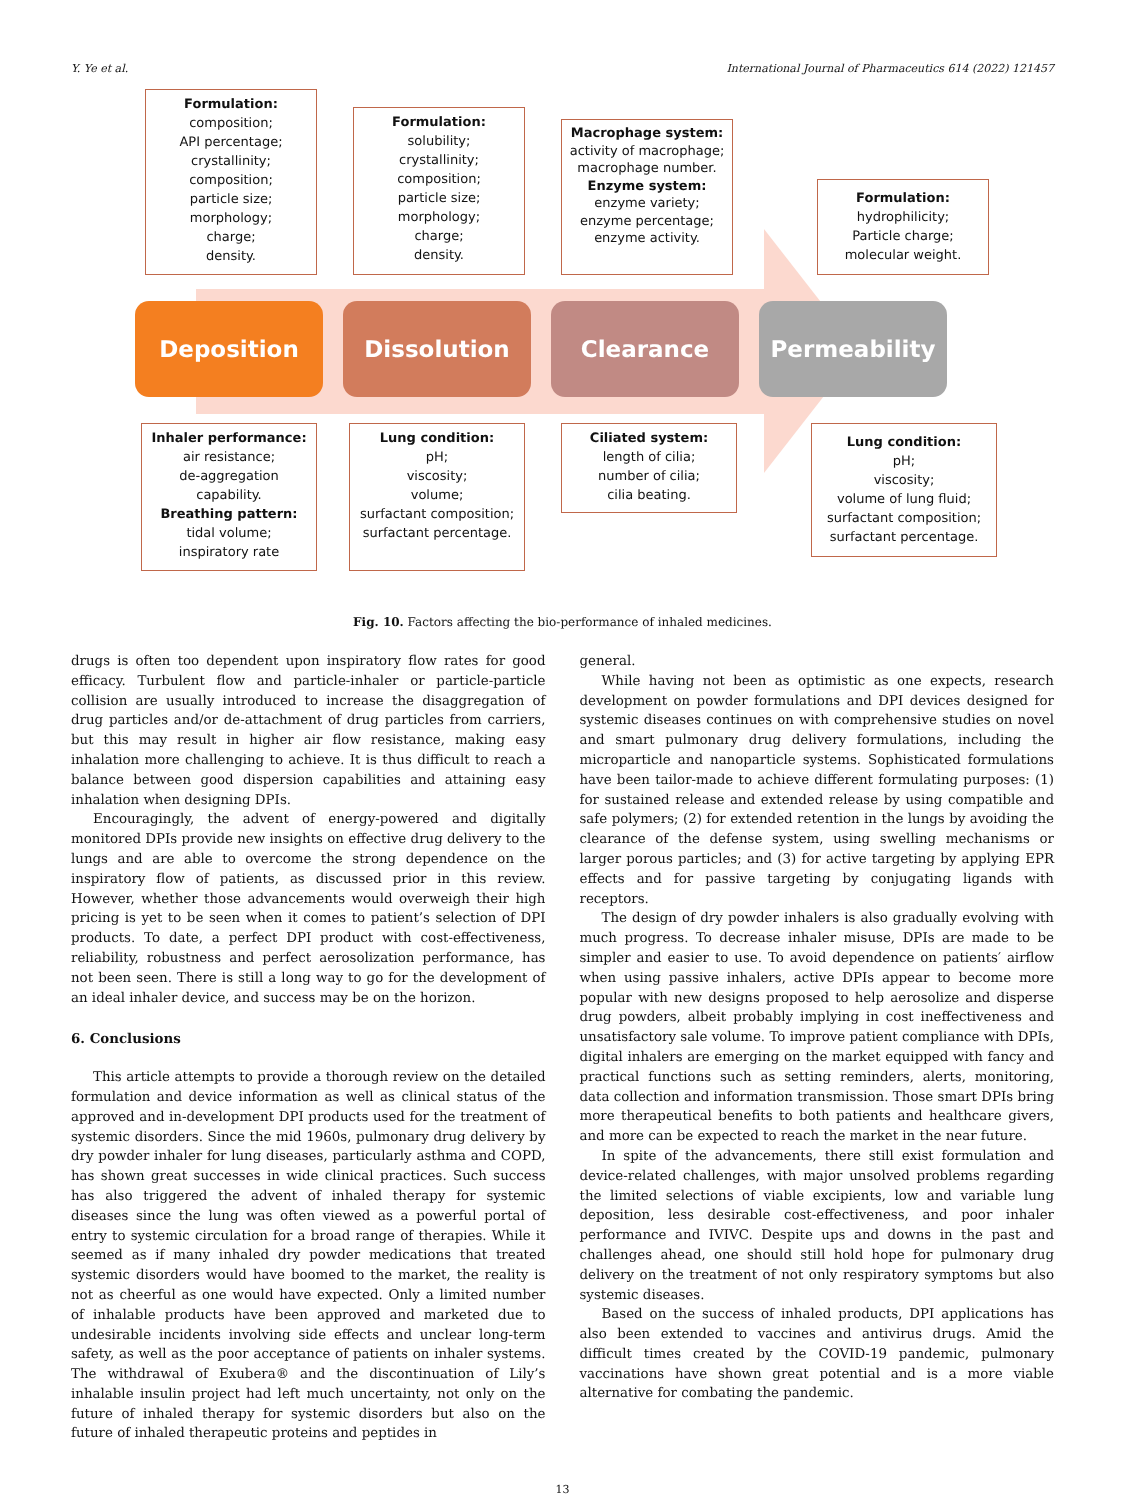Y. Ye et al. International Journal of Pharmaceutics 614 (2022) 121457
Formulation:
composition;
API percentage;
crystallinity;
composition;
particle size;
morphology;
charge;
density.
Formulation:
solubility;
crystallinity;
composition;
particle size;
morphology;
charge;
density.
Macrophage system:
activity of macrophage;
macrophage number.
Enzyme system:
enzyme variety;
enzyme percentage;
enzyme activity.
Formulation:
hydrophilicity;
Particle charge;
molecular weight.
Deposition Dissolution Clearance Permeability
Inhaler performance:
air resistance;
de-aggregation capability.
Breathing pattern:
tidal volume;
inspiratory rate
Lung condition:
pH;
viscosity;
volume;
surfactant composition;
surfactant percentage.
Ciliated system:
length of cilia;
number of cilia;
cilia beating.
Lung condition:
pH;
viscosity;
volume of lung fluid;
surfactant composition;
surfactant percentage.
Fig. 10. Factors affecting the bio-performance of inhaled medicines.
drugs is often too dependent upon inspiratory flow rates for good efficacy. Turbulent flow and particle-inhaler or particle-particle collision are usually introduced to increase the disaggregation of drug particles and/or de-attachment of drug particles from carriers, but this may result in higher air flow resistance, making easy inhalation more challenging to achieve. It is thus difficult to reach a balance between good dispersion capabilities and attaining easy inhalation when designing DPIs.
Encouragingly, the advent of energy-powered and digitally monitored DPIs provide new insights on effective drug delivery to the lungs and are able to overcome the strong dependence on the inspiratory flow of patients, as discussed prior in this review. However, whether those advancements would overweigh their high pricing is yet to be seen when it comes to patient’s selection of DPI products. To date, a perfect DPI product with cost-effectiveness, reliability, robustness and perfect aerosolization performance, has not been seen. There is still a long way to go for the development of an ideal inhaler device, and success may be on the horizon.
6. Conclusions
This article attempts to provide a thorough review on the detailed formulation and device information as well as clinical status of the approved and in-development DPI products used for the treatment of systemic disorders. Since the mid 1960s, pulmonary drug delivery by dry powder inhaler for lung diseases, particularly asthma and COPD, has shown great successes in wide clinical practices. Such success has also triggered the advent of inhaled therapy for systemic diseases since the lung was often viewed as a powerful portal of entry to systemic circulation for a broad range of therapies. While it seemed as if many inhaled dry powder medications that treated systemic disorders would have boomed to the market, the reality is not as cheerful as one would have expected. Only a limited number of inhalable products have been approved and marketed due to undesirable incidents involving side effects and unclear long-term safety, as well as the poor acceptance of patients on inhaler systems. The withdrawal of Exubera® and the discontinuation of Lily’s inhalable insulin project had left much uncertainty, not only on the future of inhaled therapy for systemic disorders but also on the future of inhaled therapeutic proteins and peptides in
general.
While having not been as optimistic as one expects, research development on powder formulations and DPI devices designed for systemic diseases continues on with comprehensive studies on novel and smart pulmonary drug delivery formulations, including the microparticle and nanoparticle systems. Sophisticated formulations have been tailor-made to achieve different formulating purposes: (1) for sustained release and extended release by using compatible and safe polymers; (2) for extended retention in the lungs by avoiding the clearance of the defense system, using swelling mechanisms or larger porous particles; and (3) for active targeting by applying EPR effects and for passive targeting by conjugating ligands with receptors.
The design of dry powder inhalers is also gradually evolving with much progress. To decrease inhaler misuse, DPIs are made to be simpler and easier to use. To avoid dependence on patients′ airflow when using passive inhalers, active DPIs appear to become more popular with new designs proposed to help aerosolize and disperse drug powders, albeit probably implying in cost ineffectiveness and unsatisfactory sale volume. To improve patient compliance with DPIs, digital inhalers are emerging on the market equipped with fancy and practical functions such as setting reminders, alerts, monitoring, data collection and information transmission. Those smart DPIs bring more therapeutical benefits to both patients and healthcare givers, and more can be expected to reach the market in the near future.
In spite of the advancements, there still exist formulation and device-related challenges, with major unsolved problems regarding the limited selections of viable excipients, low and variable lung deposition, less desirable cost-effectiveness, and poor inhaler performance and IVIVC. Despite ups and downs in the past and challenges ahead, one should still hold hope for pulmonary drug delivery on the treatment of not only respiratory symptoms but also systemic diseases.
Based on the success of inhaled products, DPI applications has also been extended to vaccines and antivirus drugs. Amid the difficult times created by the COVID-19 pandemic, pulmonary vaccinations have shown great potential and is a more viable alternative for combating the pandemic.
13